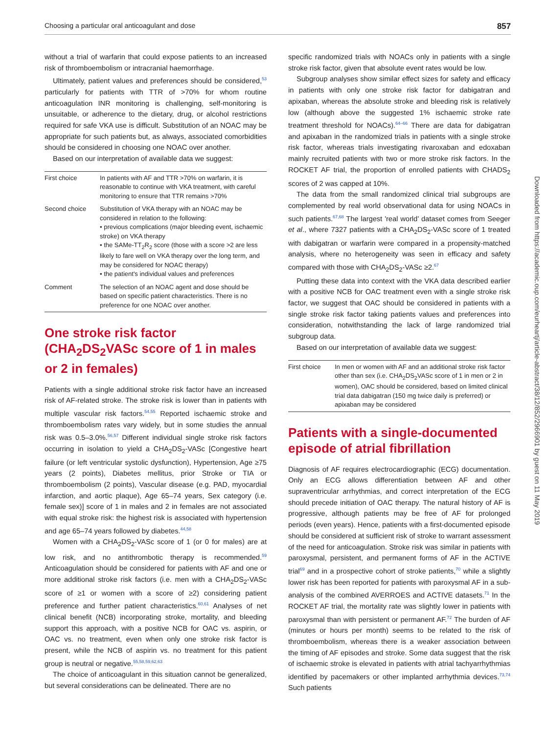Choosing a particular oral anticoagulant and dose 857
without a trial of warfarin that could expose patients to an increased risk of thromboembolism or intracranial haemorrhage.
Ultimately, patient values and preferences should be considered,<sup>53</sup> particularly for patients with TTR of >70% for whom routine anticoagulation INR monitoring is challenging, self-monitoring is unsuitable, or adherence to the dietary, drug, or alcohol restrictions required for safe VKA use is difficult. Substitution of an NOAC may be appropriate for such patients but, as always, associated comorbidities should be considered in choosing one NOAC over another.
Based on our interpretation of available data we suggest:
| First choice | In patients with AF and TTR >70% on warfarin, it is reasonable to continue with VKA treatment, with careful monitoring to ensure that TTR remains >70% |
| Second choice | Substitution of VKA therapy with an NOAC may be considered in relation to the following: • previous complications (major bleeding event, ischaemic stroke) on VKA therapy • the SAMe-TT<sub>2</sub>R<sub>2</sub> score (those with a score >2 are less likely to fare well on VKA therapy over the long term, and may be considered for NOAC therapy) • the patient's individual values and preferences |
| Comment | The selection of an NOAC agent and dose should be based on specific patient characteristics. There is no preference for one NOAC over another. |
One stroke risk factor (CHA<sub>2</sub>DS<sub>2</sub>VASc score of 1 in males or 2 in females)
Patients with a single additional stroke risk factor have an increased risk of AF-related stroke. The stroke risk is lower than in patients with multiple vascular risk factors.<sup>54,55</sup> Reported ischaemic stroke and thromboembolism rates vary widely, but in some studies the annual risk was 0.5–3.0%.<sup>56,57</sup> Different individual single stroke risk factors occurring in isolation to yield a CHA<sub>2</sub>DS<sub>2</sub>-VASc [Congestive heart failure (or left ventricular systolic dysfunction), Hypertension, Age ≥75 years (2 points), Diabetes mellitus, prior Stroke or TIA or thromboembolism (2 points), Vascular disease (e.g. PAD, myocardial infarction, and aortic plaque), Age 65–74 years, Sex category (i.e. female sex)] score of 1 in males and 2 in females are not associated with equal stroke risk: the highest risk is associated with hypertension and age 65–74 years followed by diabetes.<sup>44,58</sup>
Women with a CHA<sub>2</sub>DS<sub>2</sub>-VASc score of 1 (or 0 for males) are at low risk, and no antithrombotic therapy is recommended.<sup>59</sup> Anticoagulation should be considered for patients with AF and one or more additional stroke risk factors (i.e. men with a CHA<sub>2</sub>DS<sub>2</sub>-VASc score of ≥1 or women with a score of ≥2) considering patient preference and further patient characteristics.<sup>60,61</sup> Analyses of net clinical benefit (NCB) incorporating stroke, mortality, and bleeding support this approach, with a positive NCB for OAC vs. aspirin, or OAC vs. no treatment, even when only one stroke risk factor is present, while the NCB of aspirin vs. no treatment for this patient group is neutral or negative.<sup>55,58,59,62,63</sup>
The choice of anticoagulant in this situation cannot be generalized, but several considerations can be delineated. There are no
specific randomized trials with NOACs only in patients with a single stroke risk factor, given that absolute event rates would be low.
Subgroup analyses show similar effect sizes for safety and efficacy in patients with only one stroke risk factor for dabigatran and apixaban, whereas the absolute stroke and bleeding risk is relatively low (although above the suggested 1% ischaemic stroke rate treatment threshold for NOACs).<sup>64–66</sup> There are data for dabigatran and apixaban in the randomized trials in patients with a single stroke risk factor, whereas trials investigating rivaroxaban and edoxaban mainly recruited patients with two or more stroke risk factors. In the ROCKET AF trial, the proportion of enrolled patients with CHADS<sub>2</sub> scores of 2 was capped at 10%.
The data from the small randomized clinical trial subgroups are complemented by real world observational data for using NOACs in such patients.<sup>67,68</sup> The largest 'real world' dataset comes from Seeger et al., where 7327 patients with a CHA<sub>2</sub>DS<sub>2</sub>-VASc score of 1 treated with dabigatran or warfarin were compared in a propensity-matched analysis, where no heterogeneity was seen in efficacy and safety compared with those with CHA<sub>2</sub>DS<sub>2</sub>-VASc ≥2.<sup>67</sup>
Putting these data into context with the VKA data described earlier with a positive NCB for OAC treatment even with a single stroke risk factor, we suggest that OAC should be considered in patients with a single stroke risk factor taking patients values and preferences into consideration, notwithstanding the lack of large randomized trial subgroup data.
Based on our interpretation of available data we suggest:
| First choice | In men or women with AF and an additional stroke risk factor other than sex (i.e. CHA<sub>2</sub>DS<sub>2</sub>VASc score of 1 in men or 2 in women), OAC should be considered, based on limited clinical trial data dabigatran (150 mg twice daily is preferred) or apixaban may be considered |
Patients with a single-documented episode of atrial fibrillation
Diagnosis of AF requires electrocardiographic (ECG) documentation. Only an ECG allows differentiation between AF and other supraventricular arrhythmias, and correct interpretation of the ECG should precede initiation of OAC therapy. The natural history of AF is progressive, although patients may be free of AF for prolonged periods (even years). Hence, patients with a first-documented episode should be considered at sufficient risk of stroke to warrant assessment of the need for anticoagulation. Stroke risk was similar in patients with paroxysmal, persistent, and permanent forms of AF in the ACTIVE trial<sup>69</sup> and in a prospective cohort of stroke patients,<sup>70</sup> while a slightly lower risk has been reported for patients with paroxysmal AF in a sub-analysis of the combined AVERROES and ACTIVE datasets.<sup>71</sup> In the ROCKET AF trial, the mortality rate was slightly lower in patients with paroxysmal than with persistent or permanent AF.<sup>72</sup> The burden of AF (minutes or hours per month) seems to be related to the risk of thromboembolism, whereas there is a weaker association between the timing of AF episodes and stroke. Some data suggest that the risk of ischaemic stroke is elevated in patients with atrial tachyarrhythmias identified by pacemakers or other implanted arrhythmia devices.<sup>73,74</sup> Such patients
Downloaded from https://academic.oup.com/eurheartj/article-abstract/38/12/852/2966901 by guest on 11 May 2019